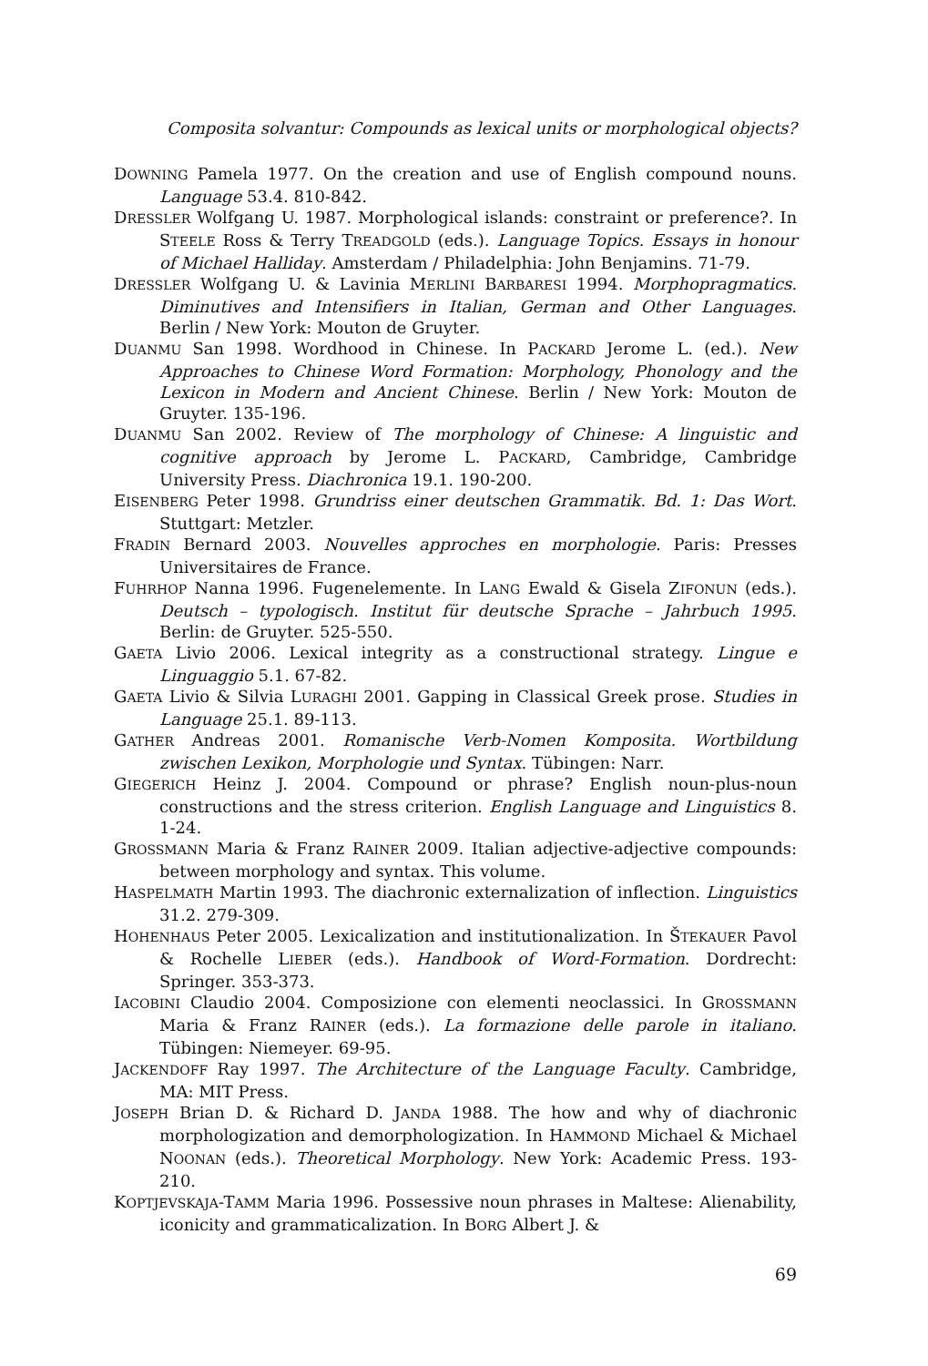Composita solvantur: Compounds as lexical units or morphological objects?
DOWNING Pamela 1977. On the creation and use of English compound nouns. Language 53.4. 810-842.
DRESSLER Wolfgang U. 1987. Morphological islands: constraint or preference?. In STEELE Ross & Terry TREADGOLD (eds.). Language Topics. Essays in honour of Michael Halliday. Amsterdam / Philadelphia: John Benjamins. 71-79.
DRESSLER Wolfgang U. & Lavinia MERLINI BARBARESI 1994. Morphopragmatics. Diminutives and Intensifiers in Italian, German and Other Languages. Berlin / New York: Mouton de Gruyter.
DUANMU San 1998. Wordhood in Chinese. In PACKARD Jerome L. (ed.). New Approaches to Chinese Word Formation: Morphology, Phonology and the Lexicon in Modern and Ancient Chinese. Berlin / New York: Mouton de Gruyter. 135-196.
DUANMU San 2002. Review of The morphology of Chinese: A linguistic and cognitive approach by Jerome L. PACKARD, Cambridge, Cambridge University Press. Diachronica 19.1. 190-200.
EISENBERG Peter 1998. Grundriss einer deutschen Grammatik. Bd. 1: Das Wort. Stuttgart: Metzler.
FRADIN Bernard 2003. Nouvelles approches en morphologie. Paris: Presses Universitaires de France.
FUHRHOP Nanna 1996. Fugenelemente. In LANG Ewald & Gisela ZIFONUN (eds.). Deutsch – typologisch. Institut für deutsche Sprache – Jahrbuch 1995. Berlin: de Gruyter. 525-550.
GAETA Livio 2006. Lexical integrity as a constructional strategy. Lingue e Linguaggio 5.1. 67-82.
GAETA Livio & Silvia LURAGHI 2001. Gapping in Classical Greek prose. Studies in Language 25.1. 89-113.
GATHER Andreas 2001. Romanische Verb-Nomen Komposita. Wortbildung zwischen Lexikon, Morphologie und Syntax. Tübingen: Narr.
GIEGERICH Heinz J. 2004. Compound or phrase? English noun-plus-noun constructions and the stress criterion. English Language and Linguistics 8. 1-24.
GROSSMANN Maria & Franz RAINER 2009. Italian adjective-adjective compounds: between morphology and syntax. This volume.
HASPELMATH Martin 1993. The diachronic externalization of inflection. Linguistics 31.2. 279-309.
HOHENHAUS Peter 2005. Lexicalization and institutionalization. In ŠTEKAUER Pavol & Rochelle LIEBER (eds.). Handbook of Word-Formation. Dordrecht: Springer. 353-373.
IACOBINI Claudio 2004. Composizione con elementi neoclassici. In GROSSMANN Maria & Franz RAINER (eds.). La formazione delle parole in italiano. Tübingen: Niemeyer. 69-95.
JACKENDOFF Ray 1997. The Architecture of the Language Faculty. Cambridge, MA: MIT Press.
JOSEPH Brian D. & Richard D. JANDA 1988. The how and why of diachronic morphologization and demorphologization. In HAMMOND Michael & Michael NOONAN (eds.). Theoretical Morphology. New York: Academic Press. 193-210.
KOPTJEVSKAJA-TAMM Maria 1996. Possessive noun phrases in Maltese: Alienability, iconicity and grammaticalization. In BORG Albert J. &
69